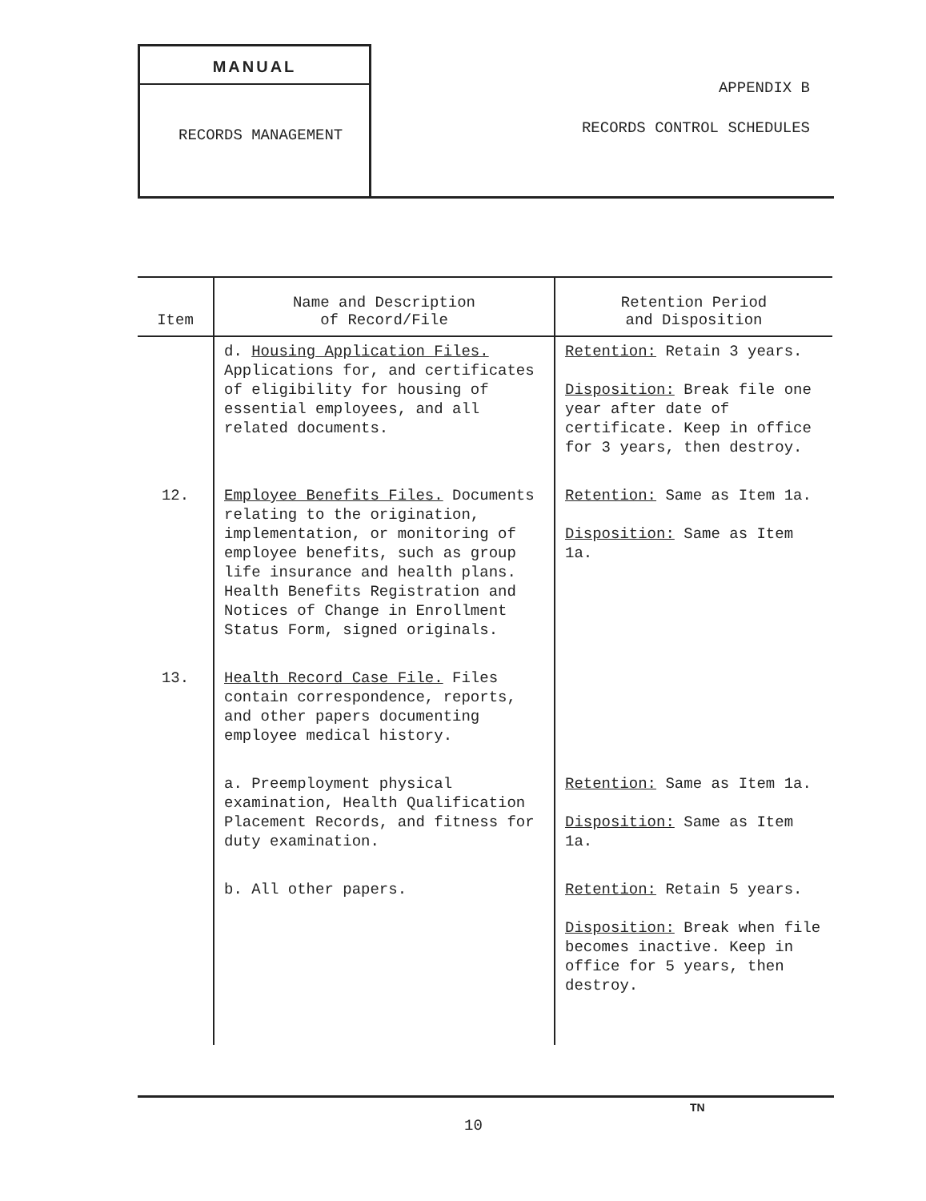MANUAL
RECORDS MANAGEMENT
APPENDIX B
RECORDS CONTROL SCHEDULES
| Item | Name and Description of Record/File | Retention Period and Disposition |
| --- | --- | --- |
| | d. Housing Application Files. Applications for, and certificates of eligibility for housing of essential employees, and all related documents. | Retention: Retain 3 years. Disposition: Break file one year after date of certificate. Keep in office for 3 years, then destroy. |
| 12. | Employee Benefits Files. Documents relating to the origination, implementation, or monitoring of employee benefits, such as group life insurance and health plans. Health Benefits Registration and Notices of Change in Enrollment Status Form, signed originals. | Retention: Same as Item 1a. Disposition: Same as Item 1a. |
| 13. | Health Record Case File. Files contain correspondence, reports, and other papers documenting employee medical history. | |
| | a. Preemployment physical examination, Health Qualification Placement Records, and fitness for duty examination. | Retention: Same as Item 1a. Disposition: Same as Item 1a. |
| | b. All other papers. | Retention: Retain 5 years. Disposition: Break when file becomes inactive. Keep in office for 5 years, then destroy. |
TN
10